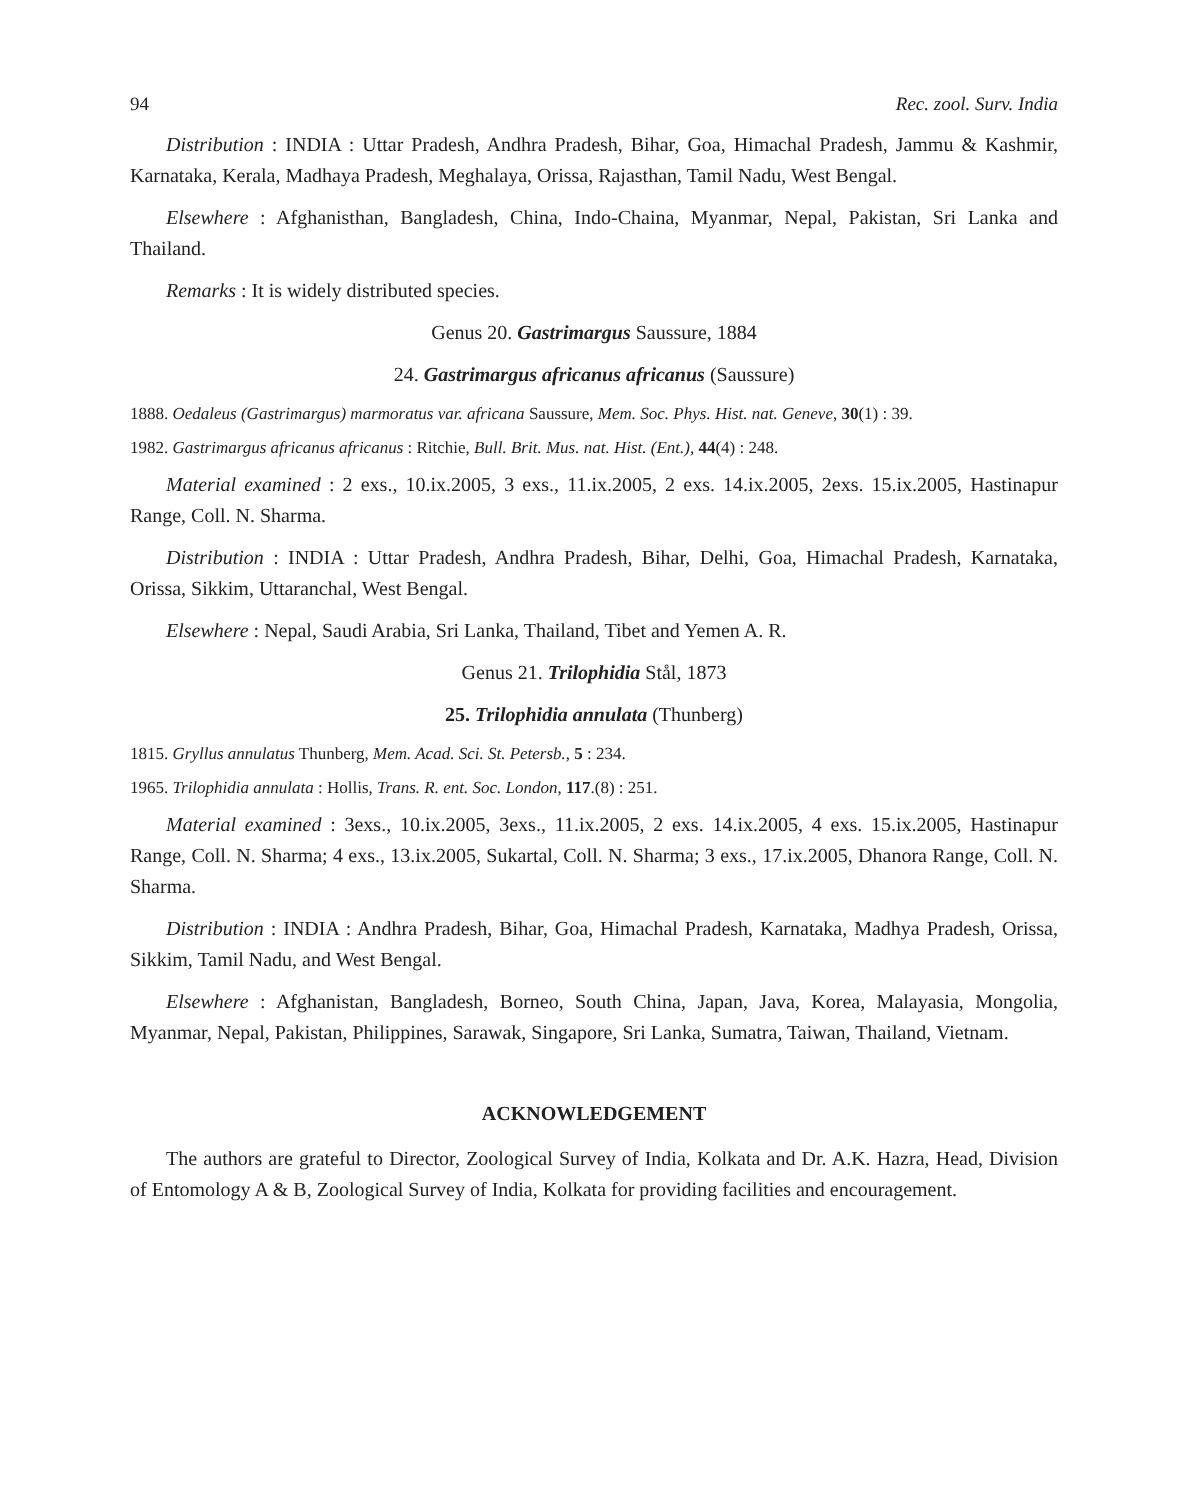94 Rec. zool. Surv. India
Distribution : INDIA : Uttar Pradesh, Andhra Pradesh, Bihar, Goa, Himachal Pradesh, Jammu & Kashmir, Karnataka, Kerala, Madhaya Pradesh, Meghalaya, Orissa, Rajasthan, Tamil Nadu, West Bengal.
Elsewhere : Afghanisthan, Bangladesh, China, Indo-Chaina, Myanmar, Nepal, Pakistan, Sri Lanka and Thailand.
Remarks : It is widely distributed species.
Genus 20. Gastrimargus Saussure, 1884
24. Gastrimargus africanus africanus (Saussure)
1888. Oedaleus (Gastrimargus) marmoratus var. africana Saussure, Mem. Soc. Phys. Hist. nat. Geneve, 30(1) : 39.
1982. Gastrimargus africanus africanus : Ritchie, Bull. Brit. Mus. nat. Hist. (Ent.), 44(4) : 248.
Material examined : 2 exs., 10.ix.2005, 3 exs., 11.ix.2005, 2 exs. 14.ix.2005, 2exs. 15.ix.2005, Hastinapur Range, Coll. N. Sharma.
Distribution : INDIA : Uttar Pradesh, Andhra Pradesh, Bihar, Delhi, Goa, Himachal Pradesh, Karnataka, Orissa, Sikkim, Uttaranchal, West Bengal.
Elsewhere : Nepal, Saudi Arabia, Sri Lanka, Thailand, Tibet and Yemen A. R.
Genus 21. Trilophidia Stål, 1873
25. Trilophidia annulata (Thunberg)
1815. Gryllus annulatus Thunberg, Mem. Acad. Sci. St. Petersb., 5 : 234.
1965. Trilophidia annulata : Hollis, Trans. R. ent. Soc. London, 117.(8) : 251.
Material examined : 3exs., 10.ix.2005, 3exs., 11.ix.2005, 2 exs. 14.ix.2005, 4 exs. 15.ix.2005, Hastinapur Range, Coll. N. Sharma; 4 exs., 13.ix.2005, Sukartal, Coll. N. Sharma; 3 exs., 17.ix.2005, Dhanora Range, Coll. N. Sharma.
Distribution : INDIA : Andhra Pradesh, Bihar, Goa, Himachal Pradesh, Karnataka, Madhya Pradesh, Orissa, Sikkim, Tamil Nadu, and West Bengal.
Elsewhere : Afghanistan, Bangladesh, Borneo, South China, Japan, Java, Korea, Malayasia, Mongolia, Myanmar, Nepal, Pakistan, Philippines, Sarawak, Singapore, Sri Lanka, Sumatra, Taiwan, Thailand, Vietnam.
ACKNOWLEDGEMENT
The authors are grateful to Director, Zoological Survey of India, Kolkata and Dr. A.K. Hazra, Head, Division of Entomology A & B, Zoological Survey of India, Kolkata for providing facilities and encouragement.